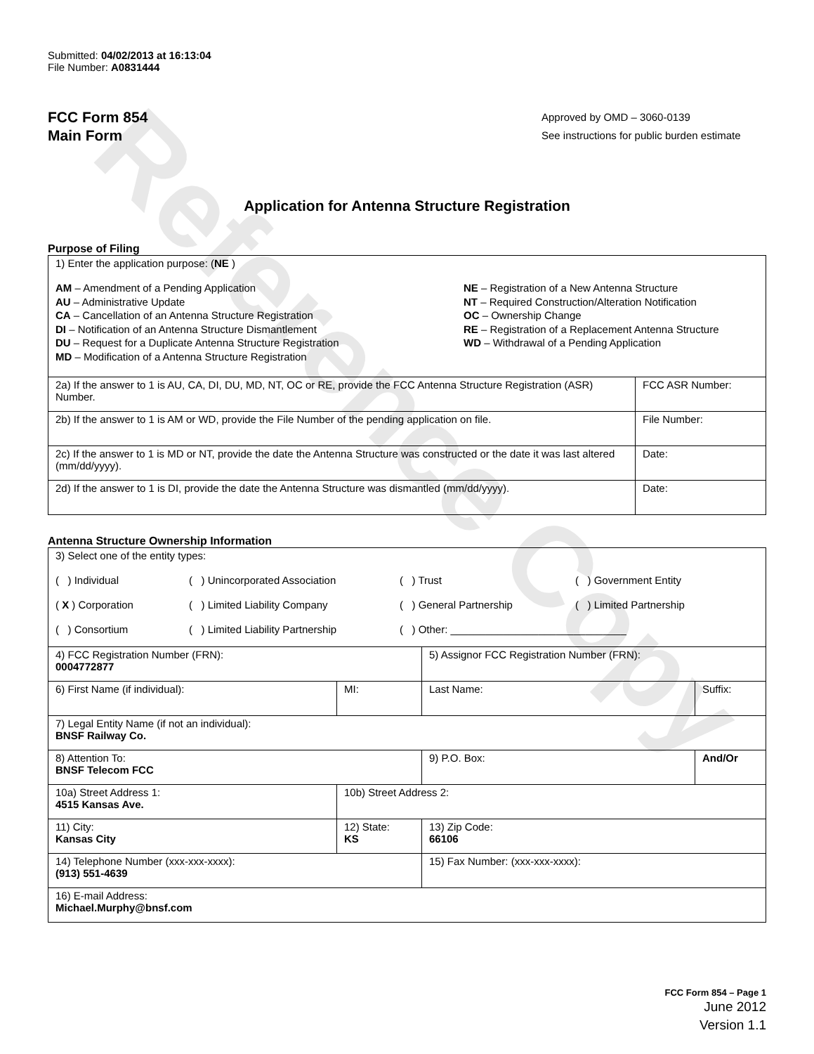Reference Copy
Submitted: 04/02/2013 at 16:13:04
File Number: A0831444
FCC Form 854
Main Form
Approved by OMD – 3060-0139
See instructions for public burden estimate
Application for Antenna Structure Registration
Purpose of Filing
| 1) Enter the application purpose: ( NE ) AM – Amendment of a Pending Application AU – Administrative Update CA – Cancellation of an Antenna Structure Registration DI – Notification of an Antenna Structure Dismantlement DU – Request for a Duplicate Antenna Structure Registration MD – Modification of a Antenna Structure Registration NE – Registration of a New Antenna Structure NT – Required Construction/Alteration Notification OC – Ownership Change RE – Registration of a Replacement Antenna Structure WD – Withdrawal of a Pending Application | |
| 2a) If the answer to 1 is AU, CA, DI, DU, MD, NT, OC or RE, provide the FCC Antenna Structure Registration (ASR) Number. | FCC ASR Number: |
| 2b) If the answer to 1 is AM or WD, provide the File Number of the pending application on file. | File Number: |
| 2c) If the answer to 1 is MD or NT, provide the date the Antenna Structure was constructed or the date it was last altered (mm/dd/yyyy). | Date: |
| 2d) If the answer to 1 is DI, provide the date the Antenna Structure was dismantled (mm/dd/yyyy). | Date: |
Antenna Structure Ownership Information
| 3) Select one of the entity types: ( ) Individual ( ) Unincorporated Association ( ) Trust ( ) Government Entity ( X ) Corporation ( ) Limited Liability Company ( ) General Partnership ( ) Limited Partnership ( ) Consortium ( ) Limited Liability Partnership ( ) Other: ______________________________ | | | |
| 4) FCC Registration Number (FRN): 0004772877 | | 5) Assignor FCC Registration Number (FRN): | |
| 6) First Name (if individual): | MI: | Last Name: | Suffix: |
| 7) Legal Entity Name (if not an individual): BNSF Railway Co. | | | |
| 8) Attention To: BNSF Telecom FCC | | 9) P.O. Box: | And/Or |
| 10a) Street Address 1: 4515 Kansas Ave. | 10b) Street Address 2: | | |
| 11) City: Kansas City | 12) State: KS | 13) Zip Code: 66106 | |
| 14) Telephone Number (xxx-xxx-xxxx): (913) 551-4639 | | 15) Fax Number: (xxx-xxx-xxxx): | |
| 16) E-mail Address: Michael.Murphy@bnsf.com | | | |
FCC Form 854 – Page 1
June 2012
Version 1.1